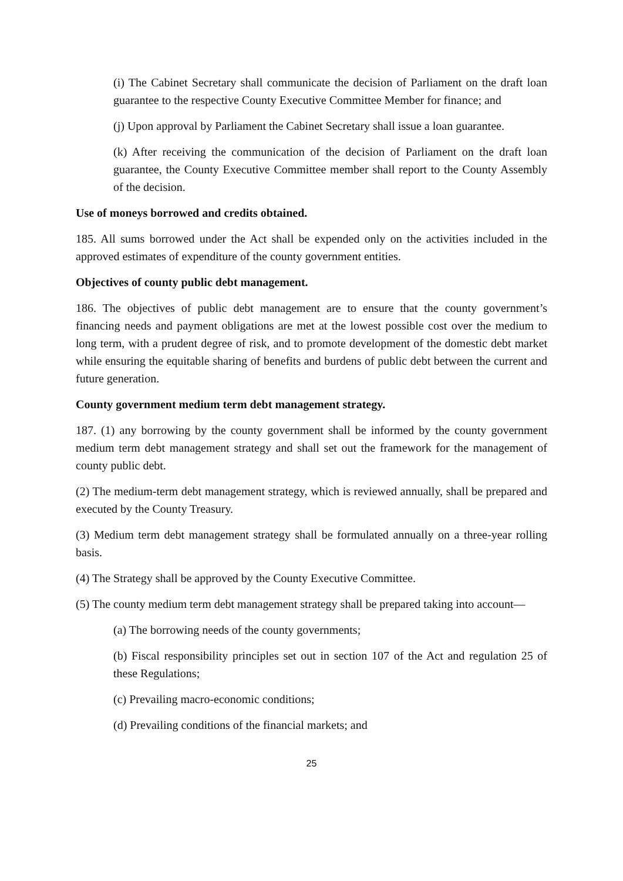(i) The Cabinet Secretary shall communicate the decision of Parliament on the draft loan guarantee to the respective County Executive Committee Member for finance; and
(j) Upon approval by Parliament the Cabinet Secretary shall issue a loan guarantee.
(k) After receiving the communication of the decision of Parliament on the draft loan guarantee, the County Executive Committee member shall report to the County Assembly of the decision.
Use of moneys borrowed and credits obtained.
185. All sums borrowed under the Act shall be expended only on the activities included in the approved estimates of expenditure of the county government entities.
Objectives of county public debt management.
186. The objectives of public debt management are to ensure that the county government’s financing needs and payment obligations are met at the lowest possible cost over the medium to long term, with a prudent degree of risk, and to promote development of the domestic debt market while ensuring the equitable sharing of benefits and burdens of public debt between the current and future generation.
County government medium term debt management strategy.
187. (1) any borrowing by the county government shall be informed by the county government medium term debt management strategy and shall set out the framework for the management of county public debt.
(2) The medium-term debt management strategy, which is reviewed annually, shall be prepared and executed by the County Treasury.
(3) Medium term debt management strategy shall be formulated annually on a three-year rolling basis.
(4) The Strategy shall be approved by the County Executive Committee.
(5) The county medium term debt management strategy shall be prepared taking into account—
(a) The borrowing needs of the county governments;
(b) Fiscal responsibility principles set out in section 107 of the Act and regulation 25 of these Regulations;
(c) Prevailing macro-economic conditions;
(d) Prevailing conditions of the financial markets; and
25